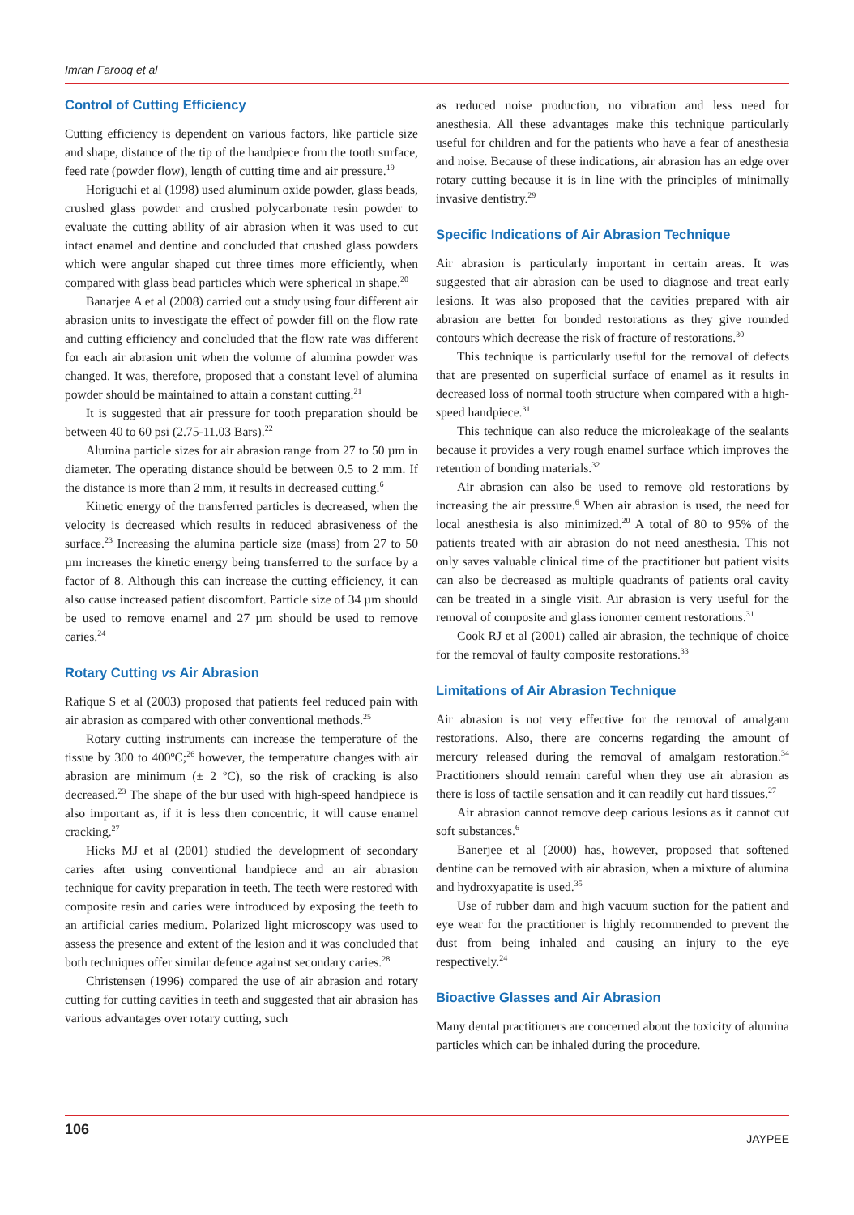Imran Farooq et al
Control of Cutting Efficiency
Cutting efficiency is dependent on various factors, like particle size and shape, distance of the tip of the handpiece from the tooth surface, feed rate (powder flow), length of cutting time and air pressure.<sup>19</sup>
Horiguchi et al (1998) used aluminum oxide powder, glass beads, crushed glass powder and crushed polycarbonate resin powder to evaluate the cutting ability of air abrasion when it was used to cut intact enamel and dentine and concluded that crushed glass powders which were angular shaped cut three times more efficiently, when compared with glass bead particles which were spherical in shape.<sup>20</sup>
Banarjee A et al (2008) carried out a study using four different air abrasion units to investigate the effect of powder fill on the flow rate and cutting efficiency and concluded that the flow rate was different for each air abrasion unit when the volume of alumina powder was changed. It was, therefore, proposed that a constant level of alumina powder should be maintained to attain a constant cutting.<sup>21</sup>
It is suggested that air pressure for tooth preparation should be between 40 to 60 psi (2.75-11.03 Bars).<sup>22</sup>
Alumina particle sizes for air abrasion range from 27 to 50 µm in diameter. The operating distance should be between 0.5 to 2 mm. If the distance is more than 2 mm, it results in decreased cutting.<sup>6</sup>
Kinetic energy of the transferred particles is decreased, when the velocity is decreased which results in reduced abrasiveness of the surface.<sup>23</sup> Increasing the alumina particle size (mass) from 27 to 50 µm increases the kinetic energy being transferred to the surface by a factor of 8. Although this can increase the cutting efficiency, it can also cause increased patient discomfort. Particle size of 34 µm should be used to remove enamel and 27 µm should be used to remove caries.<sup>24</sup>
Rotary Cutting vs Air Abrasion
Rafique S et al (2003) proposed that patients feel reduced pain with air abrasion as compared with other conventional methods.<sup>25</sup>
Rotary cutting instruments can increase the temperature of the tissue by 300 to 400ºC;<sup>26</sup> however, the temperature changes with air abrasion are minimum (± 2 ºC), so the risk of cracking is also decreased.<sup>23</sup> The shape of the bur used with high-speed handpiece is also important as, if it is less then concentric, it will cause enamel cracking.<sup>27</sup>
Hicks MJ et al (2001) studied the development of secondary caries after using conventional handpiece and an air abrasion technique for cavity preparation in teeth. The teeth were restored with composite resin and caries were introduced by exposing the teeth to an artificial caries medium. Polarized light microscopy was used to assess the presence and extent of the lesion and it was concluded that both techniques offer similar defence against secondary caries.<sup>28</sup>
Christensen (1996) compared the use of air abrasion and rotary cutting for cutting cavities in teeth and suggested that air abrasion has various advantages over rotary cutting, such
as reduced noise production, no vibration and less need for anesthesia. All these advantages make this technique particularly useful for children and for the patients who have a fear of anesthesia and noise. Because of these indications, air abrasion has an edge over rotary cutting because it is in line with the principles of minimally invasive dentistry.<sup>29</sup>
Specific Indications of Air Abrasion Technique
Air abrasion is particularly important in certain areas. It was suggested that air abrasion can be used to diagnose and treat early lesions. It was also proposed that the cavities prepared with air abrasion are better for bonded restorations as they give rounded contours which decrease the risk of fracture of restorations.<sup>30</sup>
This technique is particularly useful for the removal of defects that are presented on superficial surface of enamel as it results in decreased loss of normal tooth structure when compared with a high-speed handpiece.<sup>31</sup>
This technique can also reduce the microleakage of the sealants because it provides a very rough enamel surface which improves the retention of bonding materials.<sup>32</sup>
Air abrasion can also be used to remove old restorations by increasing the air pressure.<sup>6</sup> When air abrasion is used, the need for local anesthesia is also minimized.<sup>20</sup> A total of 80 to 95% of the patients treated with air abrasion do not need anesthesia. This not only saves valuable clinical time of the practitioner but patient visits can also be decreased as multiple quadrants of patients oral cavity can be treated in a single visit. Air abrasion is very useful for the removal of composite and glass ionomer cement restorations.<sup>31</sup>
Cook RJ et al (2001) called air abrasion, the technique of choice for the removal of faulty composite restorations.<sup>33</sup>
Limitations of Air Abrasion Technique
Air abrasion is not very effective for the removal of amalgam restorations. Also, there are concerns regarding the amount of mercury released during the removal of amalgam restoration.<sup>34</sup> Practitioners should remain careful when they use air abrasion as there is loss of tactile sensation and it can readily cut hard tissues.<sup>27</sup>
Air abrasion cannot remove deep carious lesions as it cannot cut soft substances.<sup>6</sup>
Banerjee et al (2000) has, however, proposed that softened dentine can be removed with air abrasion, when a mixture of alumina and hydroxyapatite is used.<sup>35</sup>
Use of rubber dam and high vacuum suction for the patient and eye wear for the practitioner is highly recommended to prevent the dust from being inhaled and causing an injury to the eye respectively.<sup>24</sup>
Bioactive Glasses and Air Abrasion
Many dental practitioners are concerned about the toxicity of alumina particles which can be inhaled during the procedure.
106 JAYPEE